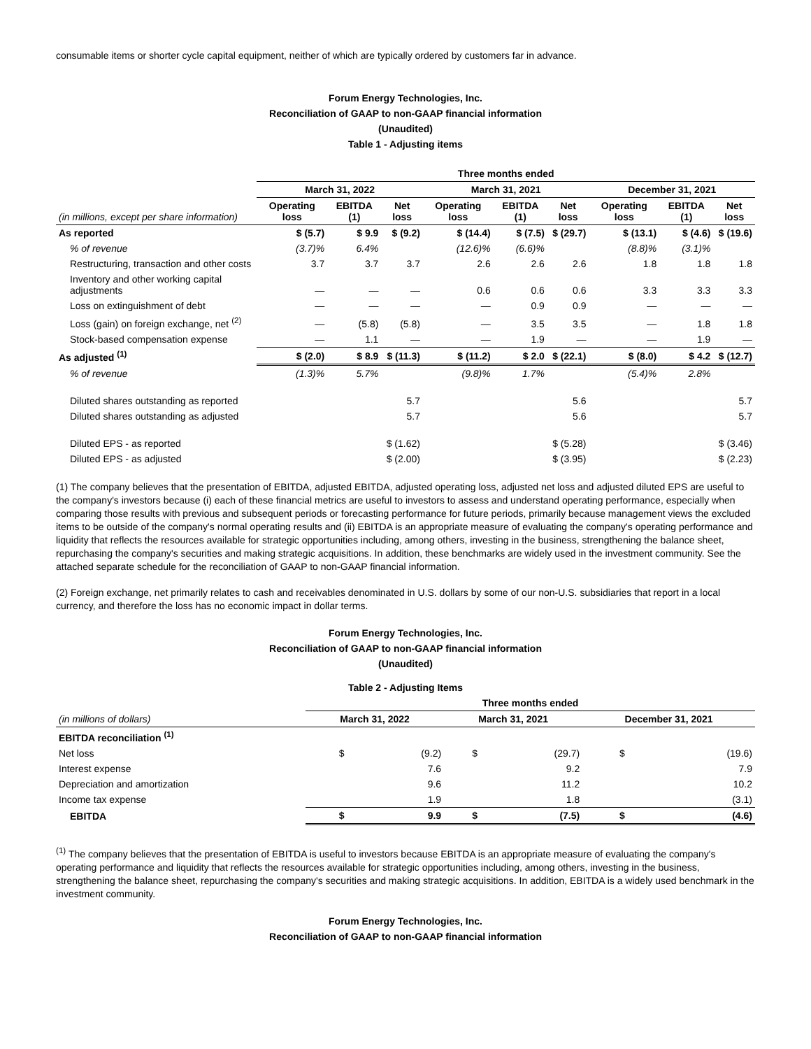consumable items or shorter cycle capital equipment, neither of which are typically ordered by customers far in advance.
Forum Energy Technologies, Inc.
Reconciliation of GAAP to non-GAAP financial information
(Unaudited)
Table 1 - Adjusting items
| | Three months ended | | | | | | | | |
| | March 31, 2022 | | | March 31, 2021 | | | December 31, 2021 | | |
| (in millions, except per share information) | Operating loss | EBITDA (1) | Net loss | Operating loss | EBITDA (1) | Net loss | Operating loss | EBITDA (1) | Net loss |
| As reported | $ (5.7) | $ 9.9 | $ (9.2) | $ (14.4) | $ (7.5) | $ (29.7) | $ (13.1) | $ (4.6) | $ (19.6) |
| % of revenue | (3.7)% | 6.4% | | (12.6)% | (6.6)% | | (8.8)% | (3.1)% | |
| Restructuring, transaction and other costs | 3.7 | 3.7 | 3.7 | 2.6 | 2.6 | 2.6 | 1.8 | 1.8 | 1.8 |
| Inventory and other working capital adjustments | — | — | — | 0.6 | 0.6 | 0.6 | 3.3 | 3.3 | 3.3 |
| Loss on extinguishment of debt | — | — | — | — | 0.9 | 0.9 | — | — | — |
| Loss (gain) on foreign exchange, net <sup>(2)</sup> | — | (5.8) | (5.8) | — | 3.5 | 3.5 | — | 1.8 | 1.8 |
| Stock-based compensation expense | — | 1.1 | — | — | 1.9 | — | — | 1.9 | — |
| As adjusted <sup>(1)</sup> | $ (2.0) | $ 8.9 | $ (11.3) | $ (11.2) | $ 2.0 | $ (22.1) | $ (8.0) | $ 4.2 | $ (12.7) |
| % of revenue | (1.3)% | 5.7% | | (9.8)% | 1.7% | | (5.4)% | 2.8% | |
| Diluted shares outstanding as reported | | | 5.7 | | | 5.6 | | | 5.7 |
| Diluted shares outstanding as adjusted | | | 5.7 | | | 5.6 | | | 5.7 |
| Diluted EPS - as reported | | | $ (1.62) | | | $ (5.28) | | | $ (3.46) |
| Diluted EPS - as adjusted | | | $ (2.00) | | | $ (3.95) | | | $ (2.23) |
(1) The company believes that the presentation of EBITDA, adjusted EBITDA, adjusted operating loss, adjusted net loss and adjusted diluted EPS are useful to the company's investors because (i) each of these financial metrics are useful to investors to assess and understand operating performance, especially when comparing those results with previous and subsequent periods or forecasting performance for future periods, primarily because management views the excluded items to be outside of the company's normal operating results and (ii) EBITDA is an appropriate measure of evaluating the company's operating performance and liquidity that reflects the resources available for strategic opportunities including, among others, investing in the business, strengthening the balance sheet, repurchasing the company's securities and making strategic acquisitions. In addition, these benchmarks are widely used in the investment community. See the attached separate schedule for the reconciliation of GAAP to non-GAAP financial information.
(2) Foreign exchange, net primarily relates to cash and receivables denominated in U.S. dollars by some of our non-U.S. subsidiaries that report in a local currency, and therefore the loss has no economic impact in dollar terms.
Forum Energy Technologies, Inc.
Reconciliation of GAAP to non-GAAP financial information
(Unaudited)
Table 2 - Adjusting Items
| | Three months ended | | | | | |
| (in millions of dollars) | March 31, 2022 | | March 31, 2021 | | December 31, 2021 | |
| EBITDA reconciliation <sup>(1)</sup> | | | | | | |
| Net loss | $ | (9.2) | $ | (29.7) | $ | (19.6) |
| Interest expense | | 7.6 | | 9.2 | | 7.9 |
| Depreciation and amortization | | 9.6 | | 11.2 | | 10.2 |
| Income tax expense | | 1.9 | | 1.8 | | (3.1) |
| EBITDA | $ | 9.9 | $ | (7.5) | $ | (4.6) |
<sup>(1)</sup> The company believes that the presentation of EBITDA is useful to investors because EBITDA is an appropriate measure of evaluating the company's operating performance and liquidity that reflects the resources available for strategic opportunities including, among others, investing in the business, strengthening the balance sheet, repurchasing the company's securities and making strategic acquisitions. In addition, EBITDA is a widely used benchmark in the investment community.
Forum Energy Technologies, Inc.
Reconciliation of GAAP to non-GAAP financial information